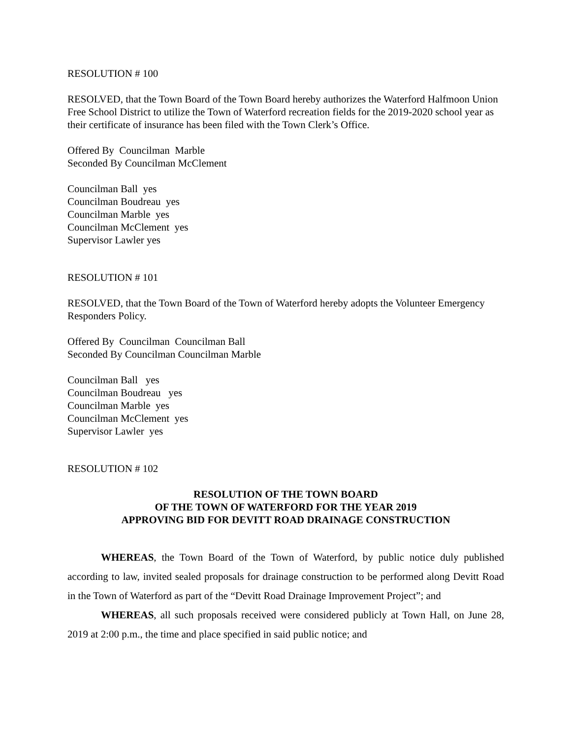RESOLUTION # 100
RESOLVED, that the Town Board of the Town Board hereby authorizes the Waterford Halfmoon Union Free School District to utilize the Town of Waterford recreation fields for the 2019-2020 school year as their certificate of insurance has been filed with the Town Clerk’s Office.
Offered By Councilman Marble
Seconded By Councilman McClement
Councilman Ball yes
Councilman Boudreau yes
Councilman Marble yes
Councilman McClement yes
Supervisor Lawler yes
RESOLUTION # 101
RESOLVED, that the Town Board of the Town of Waterford hereby adopts the Volunteer Emergency Responders Policy.
Offered By Councilman Councilman Ball
Seconded By Councilman Councilman Marble
Councilman Ball yes
Councilman Boudreau yes
Councilman Marble yes
Councilman McClement yes
Supervisor Lawler yes
RESOLUTION # 102
RESOLUTION OF THE TOWN BOARD
OF THE TOWN OF WATERFORD FOR THE YEAR 2019
APPROVING BID FOR DEVITT ROAD DRAINAGE CONSTRUCTION
WHEREAS, the Town Board of the Town of Waterford, by public notice duly published according to law, invited sealed proposals for drainage construction to be performed along Devitt Road in the Town of Waterford as part of the “Devitt Road Drainage Improvement Project”; and
WHEREAS, all such proposals received were considered publicly at Town Hall, on June 28, 2019 at 2:00 p.m., the time and place specified in said public notice; and